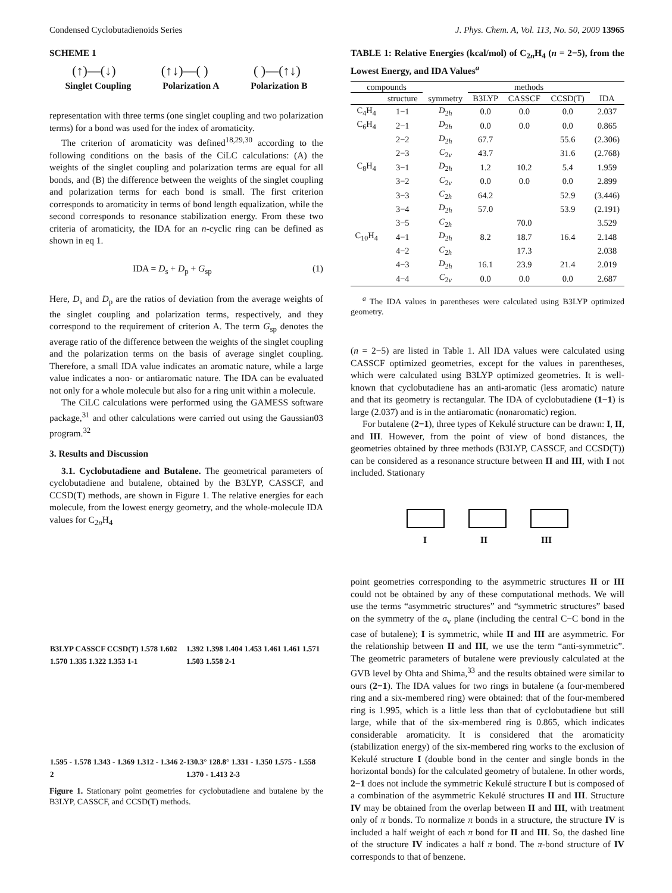Condensed Cyclobutadienoids Series J. Phys. Chem. A, Vol. 113, No. 50, 2009 13965
SCHEME 1
(↑)—(↓) (↑↓)—( ) ( )—(↑↓)
Singlet Coupling Polarization A Polarization B
representation with three terms (one singlet coupling and two polarization terms) for a bond was used for the index of aromaticity.
The criterion of aromaticity was defined<sup>18,29,30</sup> according to the following conditions on the basis of the CiLC calculations: (A) the weights of the singlet coupling and polarization terms are equal for all bonds, and (B) the difference between the weights of the singlet coupling and polarization terms for each bond is small. The first criterion corresponds to aromaticity in terms of bond length equalization, while the second corresponds to resonance stabilization energy. From these two criteria of aromaticity, the IDA for an n-cyclic ring can be defined as shown in eq 1.
IDA = D<sub>s</sub> + D<sub>p</sub> + G<sub>sp</sub> (1)
Here, D<sub>s</sub> and D<sub>p</sub> are the ratios of deviation from the average weights of the singlet coupling and polarization terms, respectively, and they correspond to the requirement of criterion A. The term G<sub>sp</sub> denotes the average ratio of the difference between the weights of the singlet coupling and the polarization terms on the basis of average singlet coupling. Therefore, a small IDA value indicates an aromatic nature, while a large value indicates a non- or antiaromatic nature. The IDA can be evaluated not only for a whole molecule but also for a ring unit within a molecule.
The CiLC calculations were performed using the GAMESS software package,<sup>31</sup> and other calculations were carried out using the Gaussian03 program.<sup>32</sup>
3. Results and Discussion
3.1. Cyclobutadiene and Butalene. The geometrical parameters of cyclobutadiene and butalene, obtained by the B3LYP, CASSCF, and CCSD(T) methods, are shown in Figure 1. The relative energies for each molecule, from the lowest energy geometry, and the whole-molecule IDA values for C<sub>2n</sub>H<sub>4</sub>
B3LYP CASSCF CCSD(T) 1.578 1.602 1.570 1.335 1.322 1.353 1-1
1.392 1.398 1.404 1.453 1.461 1.461 1.571 1.503 1.558 2-1
1.595 - 1.578 1.343 - 1.369 1.312 - 1.346 2-2
130.3° 128.8° 1.331 - 1.350 1.575 - 1.558 1.370 - 1.413 2-3
Figure 1. Stationary point geometries for cyclobutadiene and butalene by the B3LYP, CASSCF, and CCSD(T) methods.
TABLE 1: Relative Energies (kcal/mol) of C<sub>2n</sub>H<sub>4</sub> (n = 2−5), from the Lowest Energy, and IDA Values<sup>a</sup>
| compounds | | | methods | | | |
| --- | --- | --- | --- | --- | --- | --- |
| | structure | symmetry | B3LYP | CASSCF | CCSD(T) | IDA |
| C<sub>4</sub>H<sub>4</sub> | 1−1 | D<sub>2h</sub> | 0.0 | 0.0 | 0.0 | 2.037 |
| C<sub>6</sub>H<sub>4</sub> | 2−1 | D<sub>2h</sub> | 0.0 | 0.0 | 0.0 | 0.865 |
| | 2−2 | D<sub>2h</sub> | 67.7 | | 55.6 | (2.306) |
| | 2−3 | C<sub>2v</sub> | 43.7 | | 31.6 | (2.768) |
| C<sub>8</sub>H<sub>4</sub> | 3−1 | D<sub>2h</sub> | 1.2 | 10.2 | 5.4 | 1.959 |
| | 3−2 | C<sub>2v</sub> | 0.0 | 0.0 | 0.0 | 2.899 |
| | 3−3 | C<sub>2h</sub> | 64.2 | | 52.9 | (3.446) |
| | 3−4 | D<sub>2h</sub> | 57.0 | | 53.9 | (2.191) |
| | 3−5 | C<sub>2h</sub> | | 70.0 | | 3.529 |
| C<sub>10</sub>H<sub>4</sub> | 4−1 | D<sub>2h</sub> | 8.2 | 18.7 | 16.4 | 2.148 |
| | 4−2 | C<sub>2h</sub> | | 17.3 | | 2.038 |
| | 4−3 | D<sub>2h</sub> | 16.1 | 23.9 | 21.4 | 2.019 |
| | 4−4 | C<sub>2v</sub> | 0.0 | 0.0 | 0.0 | 2.687 |
<sup>a</sup> The IDA values in parentheses were calculated using B3LYP optimized geometry.
(n = 2−5) are listed in Table 1. All IDA values were calculated using CASSCF optimized geometries, except for the values in parentheses, which were calculated using B3LYP optimized geometries. It is well-known that cyclobutadiene has an anti-aromatic (less aromatic) nature and that its geometry is rectangular. The IDA of cyclobutadiene (1−1) is large (2.037) and is in the antiaromatic (nonaromatic) region.
For butalene (2−1), three types of Kekulé structure can be drawn: I, II, and III. However, from the point of view of bond distances, the geometries obtained by three methods (B3LYP, CASSCF, and CCSD(T)) can be considered as a resonance structure between II and III, with I not included. Stationary
I II III
point geometries corresponding to the asymmetric structures II or III could not be obtained by any of these computational methods. We will use the terms “asymmetric structures” and “symmetric structures” based on the symmetry of the σ<sub>v</sub> plane (including the central C−C bond in the case of butalene); I is symmetric, while II and III are asymmetric. For the relationship between II and III, we use the term “anti-symmetric”. The geometric parameters of butalene were previously calculated at the GVB level by Ohta and Shima,<sup>33</sup> and the results obtained were similar to ours (2−1). The IDA values for two rings in butalene (a four-membered ring and a six-membered ring) were obtained: that of the four-membered ring is 1.995, which is a little less than that of cyclobutadiene but still large, while that of the six-membered ring is 0.865, which indicates considerable aromaticity. It is considered that the aromaticity (stabilization energy) of the six-membered ring works to the exclusion of Kekulé structure I (double bond in the center and single bonds in the horizontal bonds) for the calculated geometry of butalene. In other words, 2−1 does not include the symmetric Kekulé structure I but is composed of a combination of the asymmetric Kekulé structures II and III. Structure IV may be obtained from the overlap between II and III, with treatment only of π bonds. To normalize π bonds in a structure, the structure IV is included a half weight of each π bond for II and III. So, the dashed line of the structure IV indicates a half π bond. The π-bond structure of IV corresponds to that of benzene.